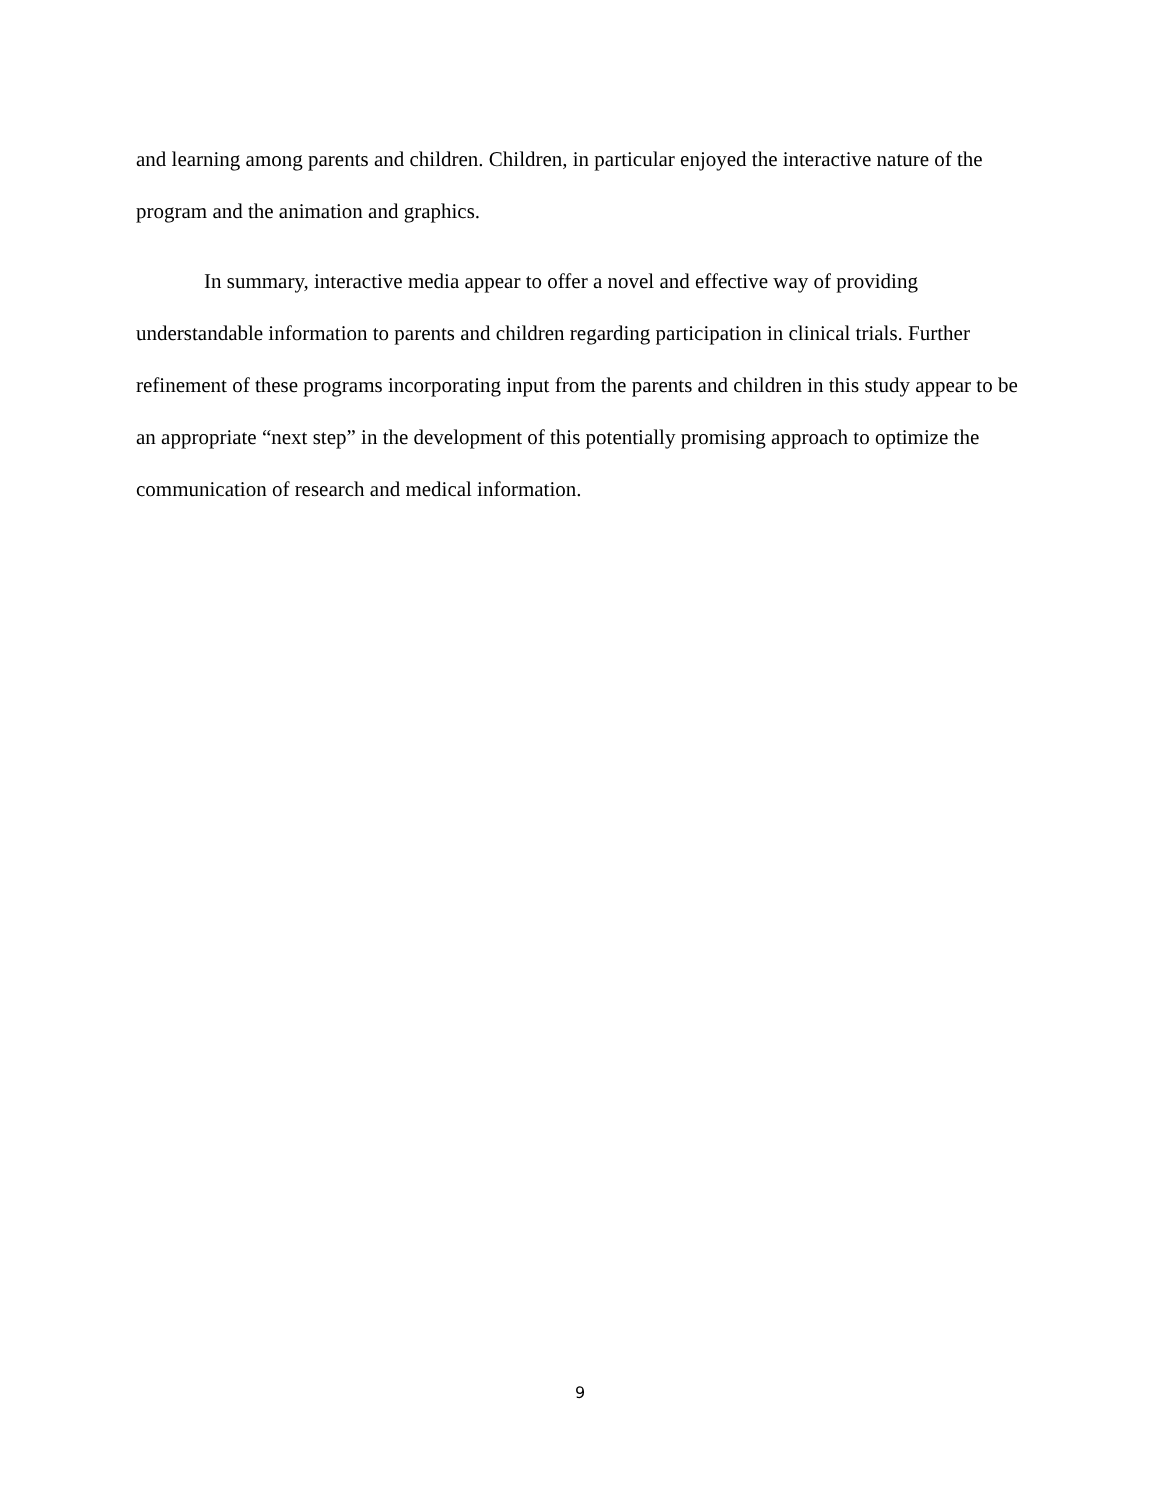and learning among parents and children. Children, in particular enjoyed the interactive nature of the program and the animation and graphics.
In summary, interactive media appear to offer a novel and effective way of providing understandable information to parents and children regarding participation in clinical trials. Further refinement of these programs incorporating input from the parents and children in this study appear to be an appropriate “next step” in the development of this potentially promising approach to optimize the communication of research and medical information.
9